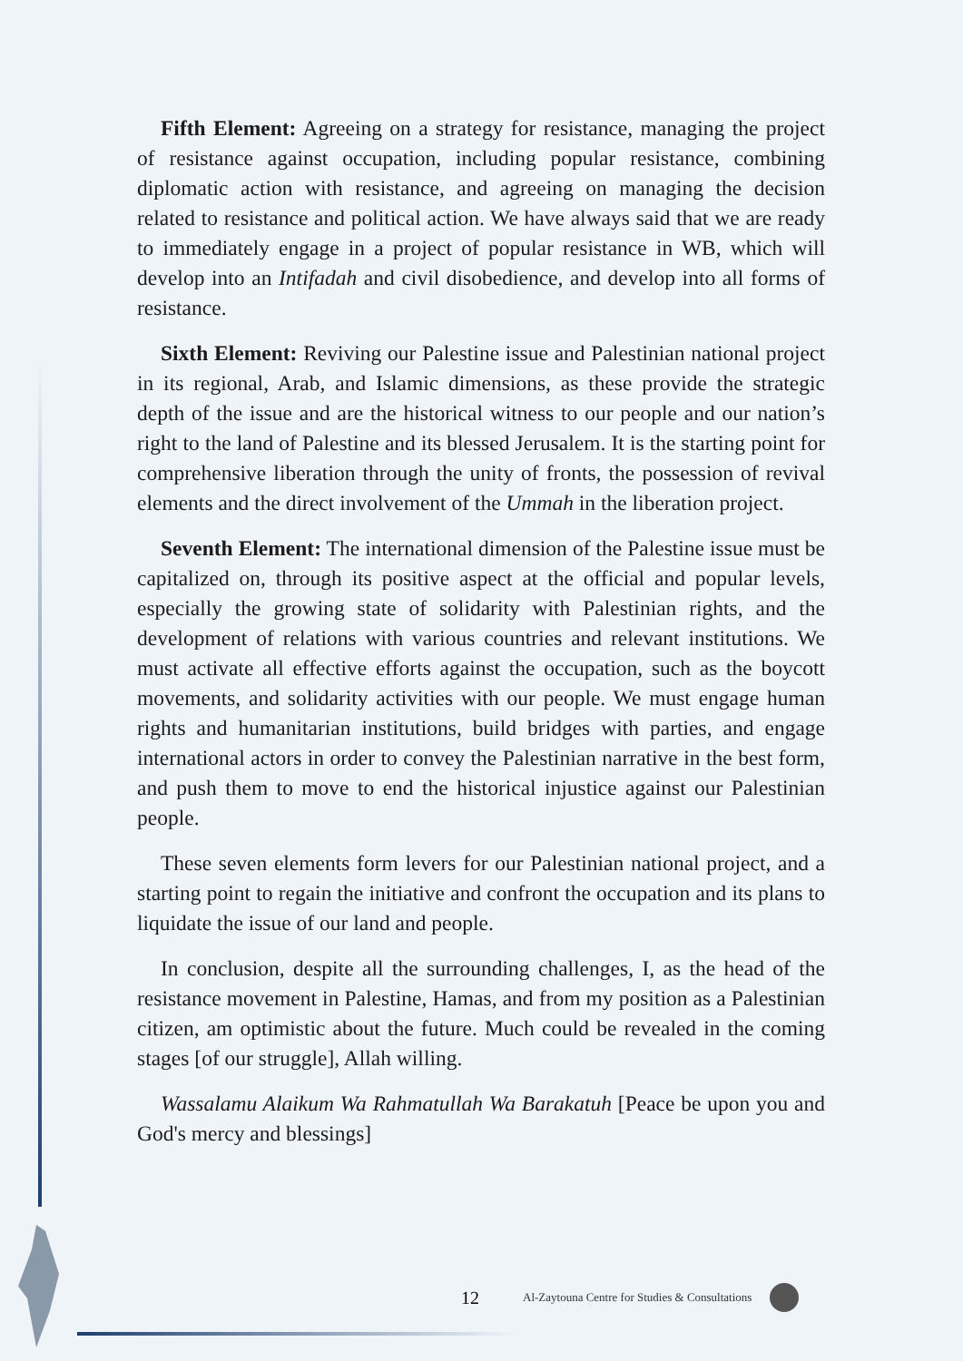Fifth Element: Agreeing on a strategy for resistance, managing the project of resistance against occupation, including popular resistance, combining diplomatic action with resistance, and agreeing on managing the decision related to resistance and political action. We have always said that we are ready to immediately engage in a project of popular resistance in WB, which will develop into an Intifadah and civil disobedience, and develop into all forms of resistance.
Sixth Element: Reviving our Palestine issue and Palestinian national project in its regional, Arab, and Islamic dimensions, as these provide the strategic depth of the issue and are the historical witness to our people and our nation’s right to the land of Palestine and its blessed Jerusalem. It is the starting point for comprehensive liberation through the unity of fronts, the possession of revival elements and the direct involvement of the Ummah in the liberation project.
Seventh Element: The international dimension of the Palestine issue must be capitalized on, through its positive aspect at the official and popular levels, especially the growing state of solidarity with Palestinian rights, and the development of relations with various countries and relevant institutions. We must activate all effective efforts against the occupation, such as the boycott movements, and solidarity activities with our people. We must engage human rights and humanitarian institutions, build bridges with parties, and engage international actors in order to convey the Palestinian narrative in the best form, and push them to move to end the historical injustice against our Palestinian people.
These seven elements form levers for our Palestinian national project, and a starting point to regain the initiative and confront the occupation and its plans to liquidate the issue of our land and people.
In conclusion, despite all the surrounding challenges, I, as the head of the resistance movement in Palestine, Hamas, and from my position as a Palestinian citizen, am optimistic about the future. Much could be revealed in the coming stages [of our struggle], Allah willing.
Wassalamu Alaikum Wa Rahmatullah Wa Barakatuh [Peace be upon you and God's mercy and blessings]
12 Al-Zaytouna Centre for Studies & Consultations